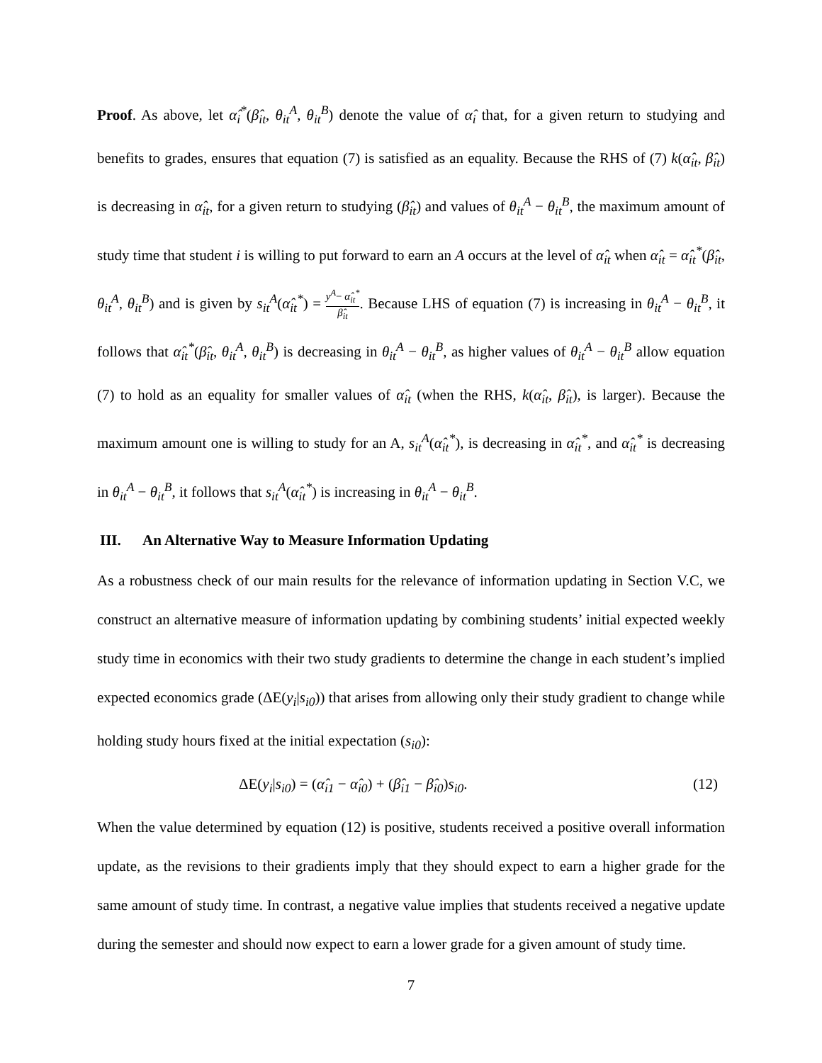Proof. As above, let α̂<sub>i</sub><sup>*</sup>(β̂<sub>it</sub>, θ<sub>it</sub><sup>A</sup>, θ<sub>it</sub><sup>B</sup>) denote the value of α̂<sub>i</sub> that, for a given return to studying and benefits to grades, ensures that equation (7) is satisfied as an equality. Because the RHS of (7) k(α̂<sub>it</sub>, β̂<sub>it</sub>) is decreasing in α̂<sub>it</sub>, for a given return to studying (β̂<sub>it</sub>) and values of θ<sub>it</sub><sup>A</sup> − θ<sub>it</sub><sup>B</sup>, the maximum amount of study time that student i is willing to put forward to earn an A occurs at the level of α̂<sub>it</sub> when α̂<sub>it</sub> = α̂<sub>it</sub><sup>*</sup>(β̂<sub>it</sub>, θ<sub>it</sub><sup>A</sup>, θ<sub>it</sub><sup>B</sup>) and is given by s<sub>it</sub><sup>A</sup>(α̂<sub>it</sub><sup>*</sup>) = y<sup>A</sup>− α̂<sub>it</sub><sup>*</sup> β̂<sub>it</sub>. Because LHS of equation (7) is increasing in θ<sub>it</sub><sup>A</sup> − θ<sub>it</sub><sup>B</sup>, it follows that α̂<sub>it</sub><sup>*</sup>(β̂<sub>it</sub>, θ<sub>it</sub><sup>A</sup>, θ<sub>it</sub><sup>B</sup>) is decreasing in θ<sub>it</sub><sup>A</sup> − θ<sub>it</sub><sup>B</sup>, as higher values of θ<sub>it</sub><sup>A</sup> − θ<sub>it</sub><sup>B</sup> allow equation (7) to hold as an equality for smaller values of α̂<sub>it</sub> (when the RHS, k(α̂<sub>it</sub>, β̂<sub>it</sub>), is larger). Because the maximum amount one is willing to study for an A, s<sub>it</sub><sup>A</sup>(α̂<sub>it</sub><sup>*</sup>), is decreasing in α̂<sub>it</sub><sup>*</sup>, and α̂<sub>it</sub><sup>*</sup> is decreasing in θ<sub>it</sub><sup>A</sup> − θ<sub>it</sub><sup>B</sup>, it follows that s<sub>it</sub><sup>A</sup>(α̂<sub>it</sub><sup>*</sup>) is increasing in θ<sub>it</sub><sup>A</sup> − θ<sub>it</sub><sup>B</sup>.
III. An Alternative Way to Measure Information Updating
As a robustness check of our main results for the relevance of information updating in Section V.C, we construct an alternative measure of information updating by combining students’ initial expected weekly study time in economics with their two study gradients to determine the change in each student’s implied expected economics grade (ΔE(y<sub>i</sub>|s<sub>i0</sub>)) that arises from allowing only their study gradient to change while holding study hours fixed at the initial expectation (s<sub>i0</sub>):
ΔE(y<sub>i</sub>|s<sub>i0</sub>) = (α̂<sub>i1</sub> − α̂<sub>i0</sub>) + (β̂<sub>i1</sub> − β̂<sub>i0</sub>)s<sub>i0</sub>. (12)
When the value determined by equation (12) is positive, students received a positive overall information update, as the revisions to their gradients imply that they should expect to earn a higher grade for the same amount of study time. In contrast, a negative value implies that students received a negative update during the semester and should now expect to earn a lower grade for a given amount of study time.
7